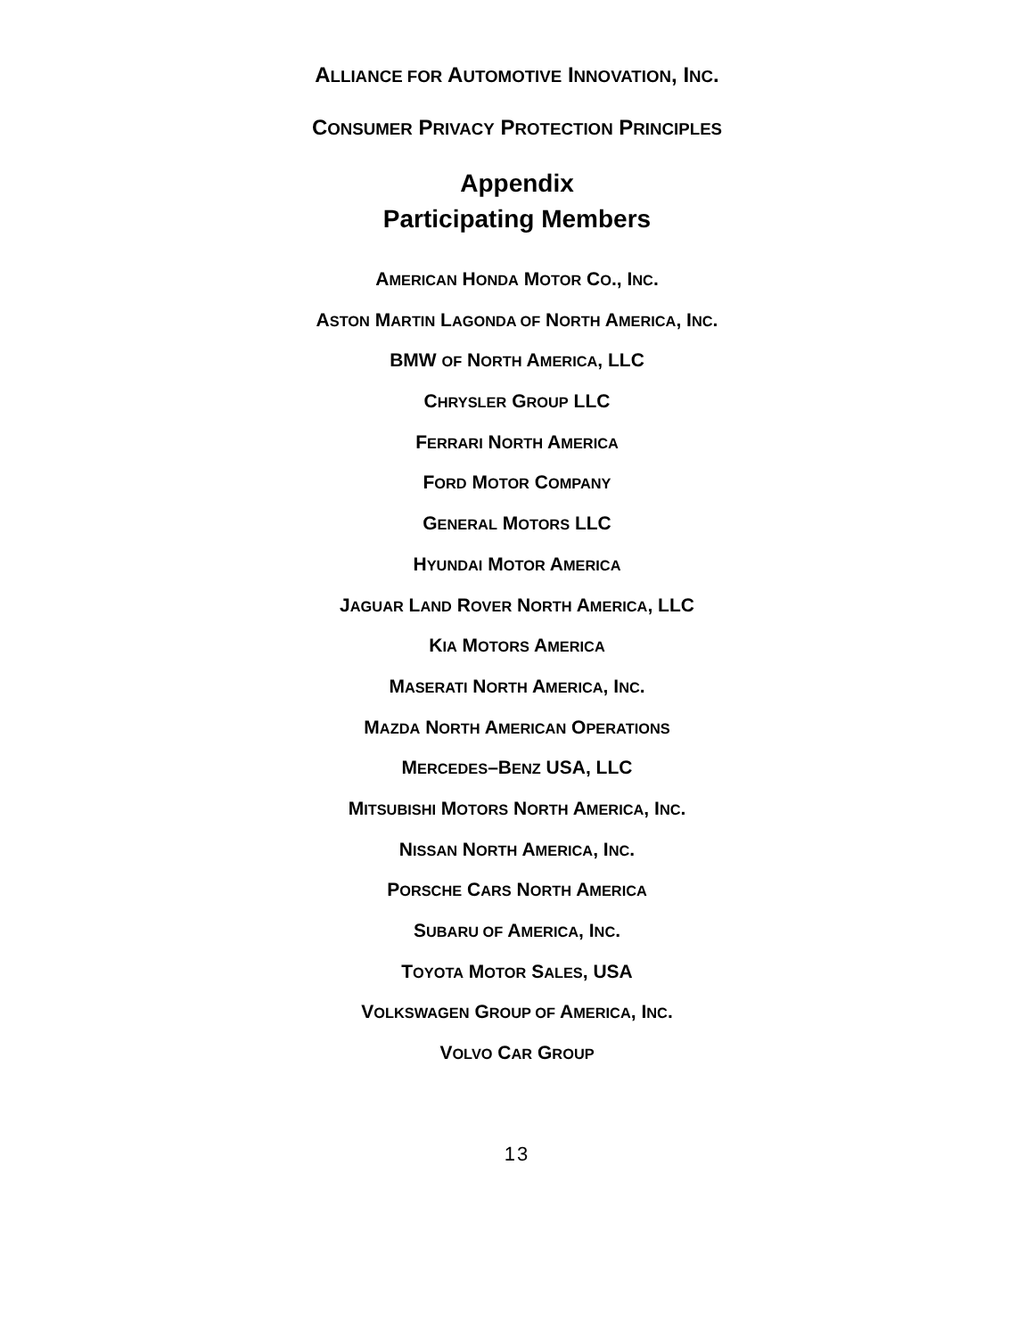ALLIANCE FOR AUTOMOTIVE INNOVATION, INC.
CONSUMER PRIVACY PROTECTION PRINCIPLES
Appendix
Participating Members
AMERICAN HONDA MOTOR CO., INC.
ASTON MARTIN LAGONDA OF NORTH AMERICA, INC.
BMW OF NORTH AMERICA, LLC
CHRYSLER GROUP LLC
FERRARI NORTH AMERICA
FORD MOTOR COMPANY
GENERAL MOTORS LLC
HYUNDAI MOTOR AMERICA
JAGUAR LAND ROVER NORTH AMERICA, LLC
KIA MOTORS AMERICA
MASERATI NORTH AMERICA, INC.
MAZDA NORTH AMERICAN OPERATIONS
MERCEDES–BENZ USA, LLC
MITSUBISHI MOTORS NORTH AMERICA, INC.
NISSAN NORTH AMERICA, INC.
PORSCHE CARS NORTH AMERICA
SUBARU OF AMERICA, INC.
TOYOTA MOTOR SALES, USA
VOLKSWAGEN GROUP OF AMERICA, INC.
VOLVO CAR GROUP
13